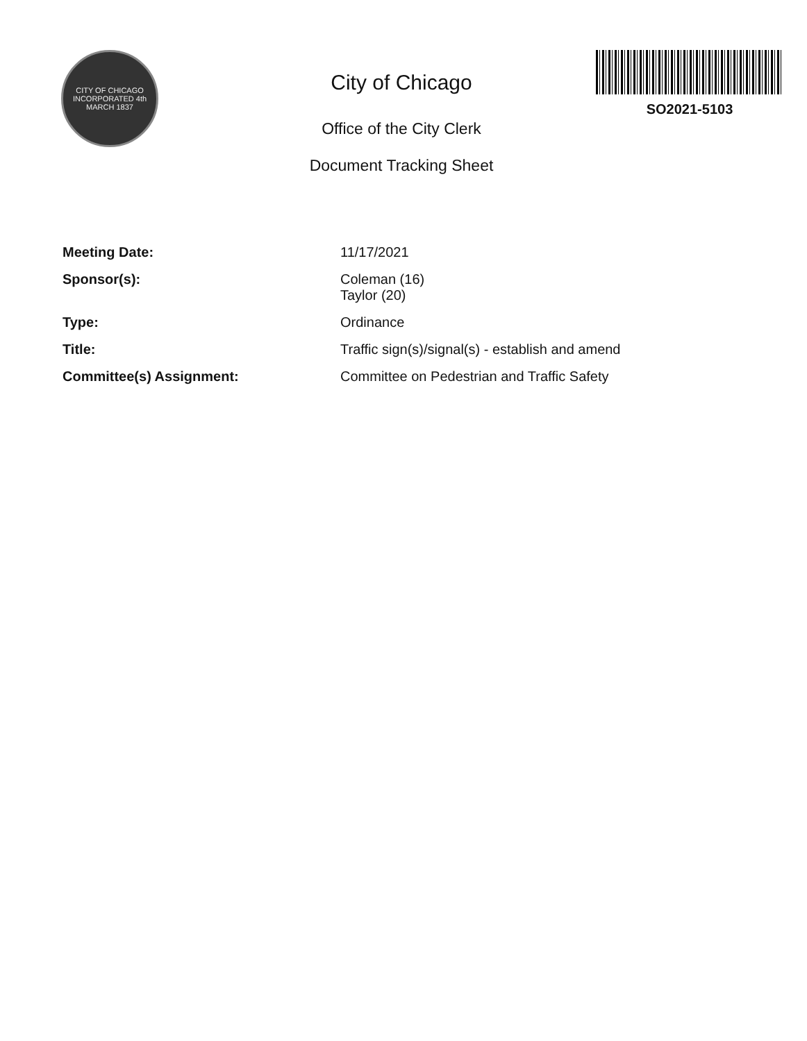CITY OF CHICAGO
INCORPORATED 4th MARCH 1837
City of Chicago
Office of the City Clerk
Document Tracking Sheet
SO2021-5103
Meeting Date: 11/17/2021
Sponsor(s): Coleman (16)
Taylor (20)
Type: Ordinance
Title: Traffic sign(s)/signal(s) - establish and amend
Committee(s) Assignment: Committee on Pedestrian and Traffic Safety